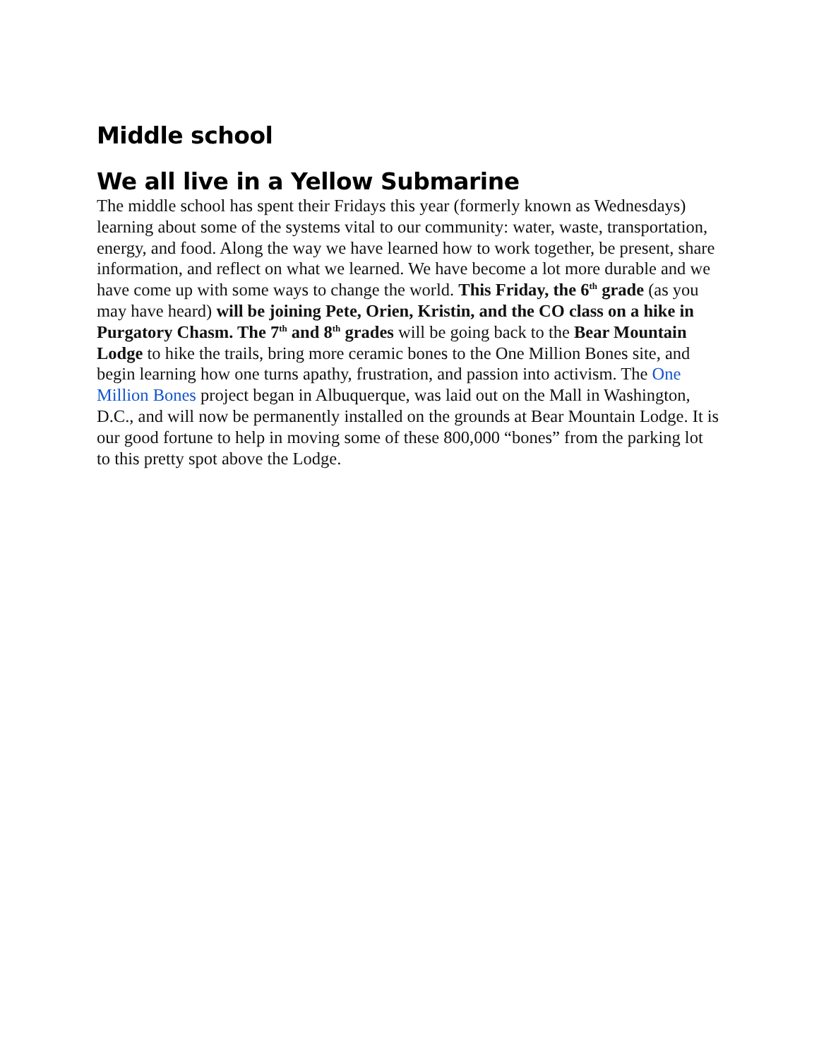Middle school
We all live in a Yellow Submarine
The middle school has spent their Fridays this year (formerly known as Wednesdays) learning about some of the systems vital to our community: water, waste, transportation, energy, and food. Along the way we have learned how to work together, be present, share information, and reflect on what we learned. We have become a lot more durable and we have come up with some ways to change the world. This Friday, the 6<sup>th</sup> grade (as you may have heard) will be joining Pete, Orien, Kristin, and the CO class on a hike in Purgatory Chasm. The 7<sup>th</sup> and 8<sup>th</sup> grades will be going back to the Bear Mountain Lodge to hike the trails, bring more ceramic bones to the One Million Bones site, and begin learning how one turns apathy, frustration, and passion into activism. The One Million Bones project began in Albuquerque, was laid out on the Mall in Washington, D.C., and will now be permanently installed on the grounds at Bear Mountain Lodge. It is our good fortune to help in moving some of these 800,000 “bones” from the parking lot to this pretty spot above the Lodge.